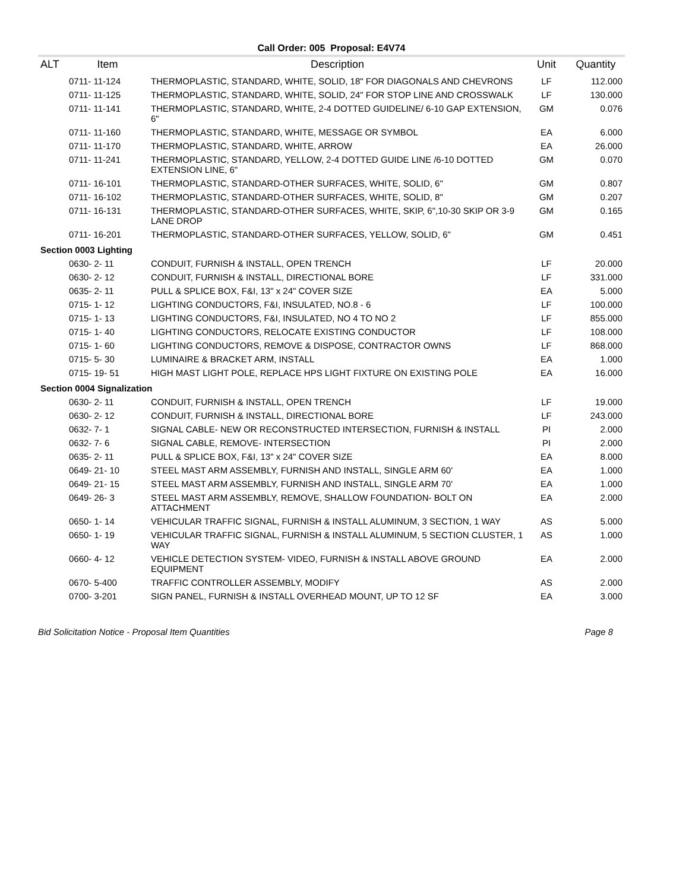Call Order: 005 Proposal: E4V74
| ALT | Item | Description | Unit | Quantity |
| --- | --- | --- | --- | --- |
| | 0711- 11-124 | THERMOPLASTIC, STANDARD, WHITE, SOLID, 18" FOR DIAGONALS AND CHEVRONS | LF | 112.000 |
| | 0711- 11-125 | THERMOPLASTIC, STANDARD, WHITE, SOLID, 24" FOR STOP LINE AND CROSSWALK | LF | 130.000 |
| | 0711- 11-141 | THERMOPLASTIC, STANDARD, WHITE, 2-4 DOTTED GUIDELINE/ 6-10 GAP EXTENSION, 6" | GM | 0.076 |
| | 0711- 11-160 | THERMOPLASTIC, STANDARD, WHITE, MESSAGE OR SYMBOL | EA | 6.000 |
| | 0711- 11-170 | THERMOPLASTIC, STANDARD, WHITE, ARROW | EA | 26.000 |
| | 0711- 11-241 | THERMOPLASTIC, STANDARD, YELLOW, 2-4 DOTTED GUIDE LINE /6-10 DOTTED EXTENSION LINE, 6" | GM | 0.070 |
| | 0711- 16-101 | THERMOPLASTIC, STANDARD-OTHER SURFACES, WHITE, SOLID, 6" | GM | 0.807 |
| | 0711- 16-102 | THERMOPLASTIC, STANDARD-OTHER SURFACES, WHITE, SOLID, 8" | GM | 0.207 |
| | 0711- 16-131 | THERMOPLASTIC, STANDARD-OTHER SURFACES, WHITE, SKIP, 6",10-30 SKIP OR 3-9 LANE DROP | GM | 0.165 |
| | 0711- 16-201 | THERMOPLASTIC, STANDARD-OTHER SURFACES, YELLOW, SOLID, 6" | GM | 0.451 |
| Section 0003 Lighting | | | | |
| | 0630- 2- 11 | CONDUIT, FURNISH & INSTALL, OPEN TRENCH | LF | 20.000 |
| | 0630- 2- 12 | CONDUIT, FURNISH & INSTALL, DIRECTIONAL BORE | LF | 331.000 |
| | 0635- 2- 11 | PULL & SPLICE BOX, F&I, 13" x 24" COVER SIZE | EA | 5.000 |
| | 0715- 1- 12 | LIGHTING CONDUCTORS, F&I, INSULATED, NO.8 - 6 | LF | 100.000 |
| | 0715- 1- 13 | LIGHTING CONDUCTORS, F&I, INSULATED, NO 4 TO NO 2 | LF | 855.000 |
| | 0715- 1- 40 | LIGHTING CONDUCTORS, RELOCATE EXISTING CONDUCTOR | LF | 108.000 |
| | 0715- 1- 60 | LIGHTING CONDUCTORS, REMOVE & DISPOSE, CONTRACTOR OWNS | LF | 868.000 |
| | 0715- 5- 30 | LUMINAIRE & BRACKET ARM, INSTALL | EA | 1.000 |
| | 0715- 19- 51 | HIGH MAST LIGHT POLE, REPLACE HPS LIGHT FIXTURE ON EXISTING POLE | EA | 16.000 |
| Section 0004 Signalization | | | | |
| | 0630- 2- 11 | CONDUIT, FURNISH & INSTALL, OPEN TRENCH | LF | 19.000 |
| | 0630- 2- 12 | CONDUIT, FURNISH & INSTALL, DIRECTIONAL BORE | LF | 243.000 |
| | 0632- 7- 1 | SIGNAL CABLE- NEW OR RECONSTRUCTED INTERSECTION, FURNISH & INSTALL | PI | 2.000 |
| | 0632- 7- 6 | SIGNAL CABLE, REMOVE- INTERSECTION | PI | 2.000 |
| | 0635- 2- 11 | PULL & SPLICE BOX, F&I, 13" x 24" COVER SIZE | EA | 8.000 |
| | 0649- 21- 10 | STEEL MAST ARM ASSEMBLY, FURNISH AND INSTALL, SINGLE ARM 60' | EA | 1.000 |
| | 0649- 21- 15 | STEEL MAST ARM ASSEMBLY, FURNISH AND INSTALL, SINGLE ARM 70' | EA | 1.000 |
| | 0649- 26- 3 | STEEL MAST ARM ASSEMBLY, REMOVE, SHALLOW FOUNDATION- BOLT ON ATTACHMENT | EA | 2.000 |
| | 0650- 1- 14 | VEHICULAR TRAFFIC SIGNAL, FURNISH & INSTALL ALUMINUM, 3 SECTION, 1 WAY | AS | 5.000 |
| | 0650- 1- 19 | VEHICULAR TRAFFIC SIGNAL, FURNISH & INSTALL ALUMINUM, 5 SECTION CLUSTER, 1 WAY | AS | 1.000 |
| | 0660- 4- 12 | VEHICLE DETECTION SYSTEM- VIDEO, FURNISH & INSTALL ABOVE GROUND EQUIPMENT | EA | 2.000 |
| | 0670- 5-400 | TRAFFIC CONTROLLER ASSEMBLY, MODIFY | AS | 2.000 |
| | 0700- 3-201 | SIGN PANEL, FURNISH & INSTALL OVERHEAD MOUNT, UP TO 12 SF | EA | 3.000 |
Bid Solicitation Notice - Proposal Item Quantities Page 8